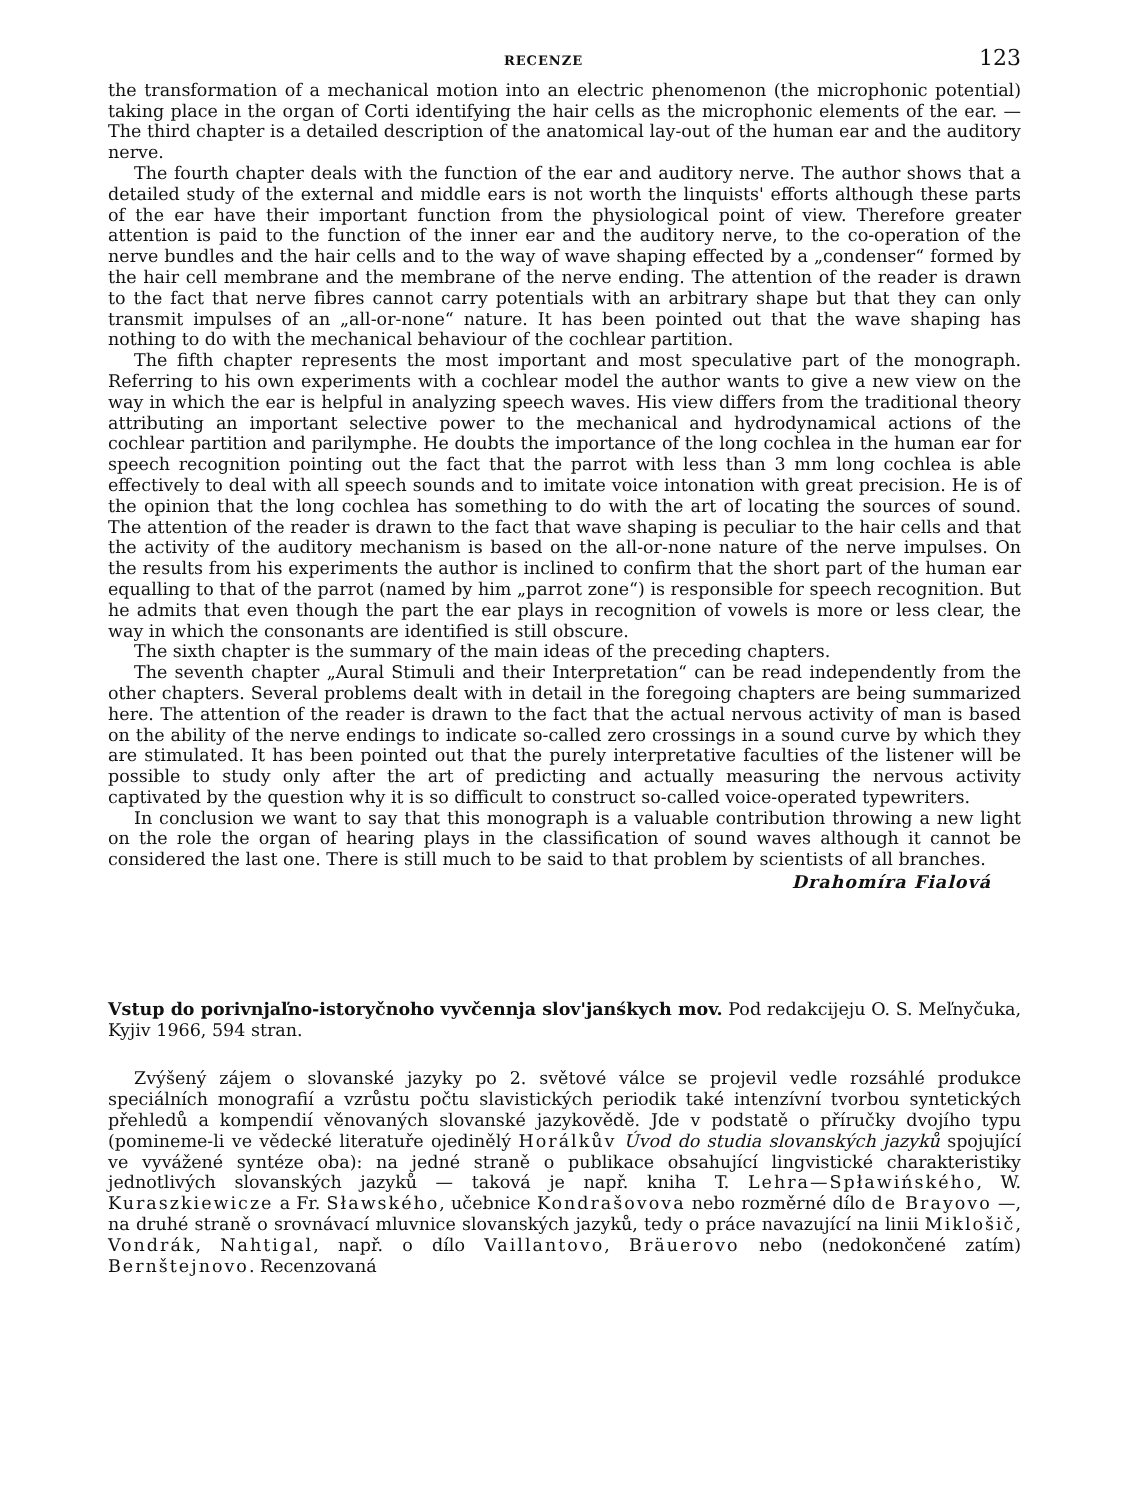RECENZE 123
the transformation of a mechanical motion into an electric phenomenon (the microphonic potential) taking place in the organ of Corti identifying the hair cells as the microphonic elements of the ear. —The third chapter is a detailed description of the anatomical lay-out of the human ear and the auditory nerve.
The fourth chapter deals with the function of the ear and auditory nerve. The author shows that a detailed study of the external and middle ears is not worth the linquists' efforts although these parts of the ear have their important function from the physiological point of view. Therefore greater attention is paid to the function of the inner ear and the auditory nerve, to the co-operation of the nerve bundles and the hair cells and to the way of wave shaping effected by a „condenser“ formed by the hair cell membrane and the membrane of the nerve ending. The attention of the reader is drawn to the fact that nerve fibres cannot carry potentials with an arbitrary shape but that they can only transmit impulses of an „all-or-none“ nature. It has been pointed out that the wave shaping has nothing to do with the mechanical behaviour of the cochlear partition.
The fifth chapter represents the most important and most speculative part of the monograph. Referring to his own experiments with a cochlear model the author wants to give a new view on the way in which the ear is helpful in analyzing speech waves. His view differs from the traditional theory attributing an important selective power to the mechanical and hydrodynamical actions of the cochlear partition and parilymphe. He doubts the importance of the long cochlea in the human ear for speech recognition pointing out the fact that the parrot with less than 3 mm long cochlea is able effectively to deal with all speech sounds and to imitate voice intonation with great precision. He is of the opinion that the long cochlea has something to do with the art of locating the sources of sound. The attention of the reader is drawn to the fact that wave shaping is peculiar to the hair cells and that the activity of the auditory mechanism is based on the all-or-none nature of the nerve impulses. On the results from his experiments the author is inclined to confirm that the short part of the human ear equalling to that of the parrot (named by him „parrot zone“) is responsible for speech recognition. But he admits that even though the part the ear plays in recognition of vowels is more or less clear, the way in which the consonants are identified is still obscure.
The sixth chapter is the summary of the main ideas of the preceding chapters.
The seventh chapter „Aural Stimuli and their Interpretation“ can be read independently from the other chapters. Several problems dealt with in detail in the foregoing chapters are being summarized here. The attention of the reader is drawn to the fact that the actual nervous activity of man is based on the ability of the nerve endings to indicate so-called zero crossings in a sound curve by which they are stimulated. It has been pointed out that the purely interpretative faculties of the listener will be possible to study only after the art of predicting and actually measuring the nervous activity captivated by the question why it is so difficult to construct so-called voice-operated typewriters.
In conclusion we want to say that this monograph is a valuable contribution throwing a new light on the role the organ of hearing plays in the classification of sound waves although it cannot be considered the last one. There is still much to be said to that problem by scientists of all branches.
Drahomíra Fialová
Vstup do porivnjaľno-istoryčnoho vyvčennja slov'janśkych mov. Pod redakcijeju O. S. Meľnyčuka, Kyjiv 1966, 594 stran.
Zvýšený zájem o slovanské jazyky po 2. světové válce se projevil vedle rozsáhlé produkce speciálních monografií a vzrůstu počtu slavistických periodik také intenzívní tvorbou syntetických přehledů a kompendií věnovaných slovanské jazykovědě. Jde v podstatě o příručky dvojího typu (pomineme-li ve vědecké literatuře ojedinělý Horálkův Úvod do studia slovanských jazyků spojující ve vyvážené syntéze oba): na jedné straně o publikace obsahující lingvistické charakteristiky jednotlivých slovanských jazyků — taková je např. kniha T. Lehra—Spławińského, W. Kuraszkiewicze a Fr. Sławského, učebnice Kondrašovova nebo rozměrné dílo de Brayovo —, na druhé straně o srovnávací mluvnice slovanských jazyků, tedy o práce navazující na linii Miklošič, Vondrák, Nahtigal, např. o dílo Vaillantovo, Bräuerovo nebo (nedokončené zatím) Bernštejnovo. Recenzovaná